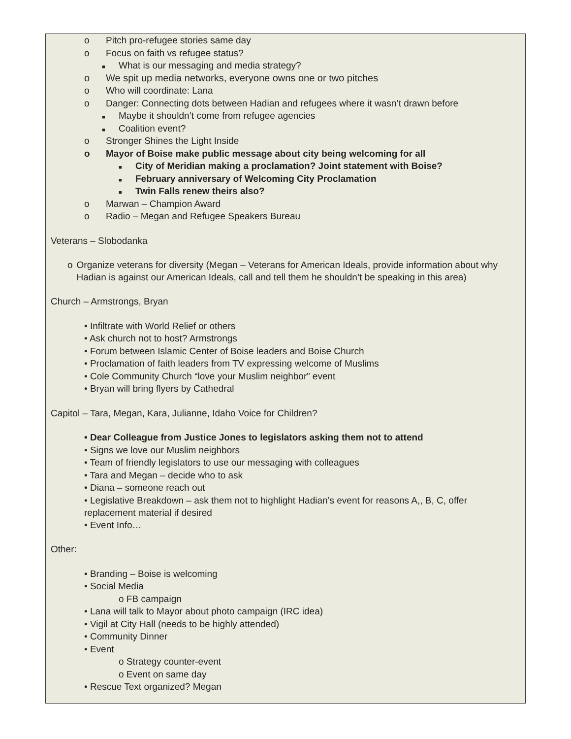o Pitch pro-refugee stories same day
o Focus on faith vs refugee status?
■ What is our messaging and media strategy?
o We spit up media networks, everyone owns one or two pitches
o Who will coordinate: Lana
o Danger: Connecting dots between Hadian and refugees where it wasn’t drawn before
■ Maybe it shouldn’t come from refugee agencies
■ Coalition event?
o Stronger Shines the Light Inside
o Mayor of Boise make public message about city being welcoming for all
■ City of Meridian making a proclamation? Joint statement with Boise?
■ February anniversary of Welcoming City Proclamation
■ Twin Falls renew theirs also?
o Marwan – Champion Award
o Radio – Megan and Refugee Speakers Bureau
Veterans – Slobodanka
o Organize veterans for diversity (Megan – Veterans for American Ideals, provide information about why Hadian is against our American Ideals, call and tell them he shouldn’t be speaking in this area)
Church – Armstrongs, Bryan
• Infiltrate with World Relief or others
• Ask church not to host? Armstrongs
• Forum between Islamic Center of Boise leaders and Boise Church
• Proclamation of faith leaders from TV expressing welcome of Muslims
• Cole Community Church “love your Muslim neighbor” event
• Bryan will bring flyers by Cathedral
Capitol – Tara, Megan, Kara, Julianne, Idaho Voice for Children?
• Dear Colleague from Justice Jones to legislators asking them not to attend
• Signs we love our Muslim neighbors
• Team of friendly legislators to use our messaging with colleagues
• Tara and Megan – decide who to ask
• Diana – someone reach out
• Legislative Breakdown – ask them not to highlight Hadian’s event for reasons A,, B, C, offer
replacement material if desired
• Event Info…
Other:
• Branding – Boise is welcoming
• Social Media
o FB campaign
• Lana will talk to Mayor about photo campaign (IRC idea)
• Vigil at City Hall (needs to be highly attended)
• Community Dinner
• Event
o Strategy counter-event
o Event on same day
• Rescue Text organized? Megan